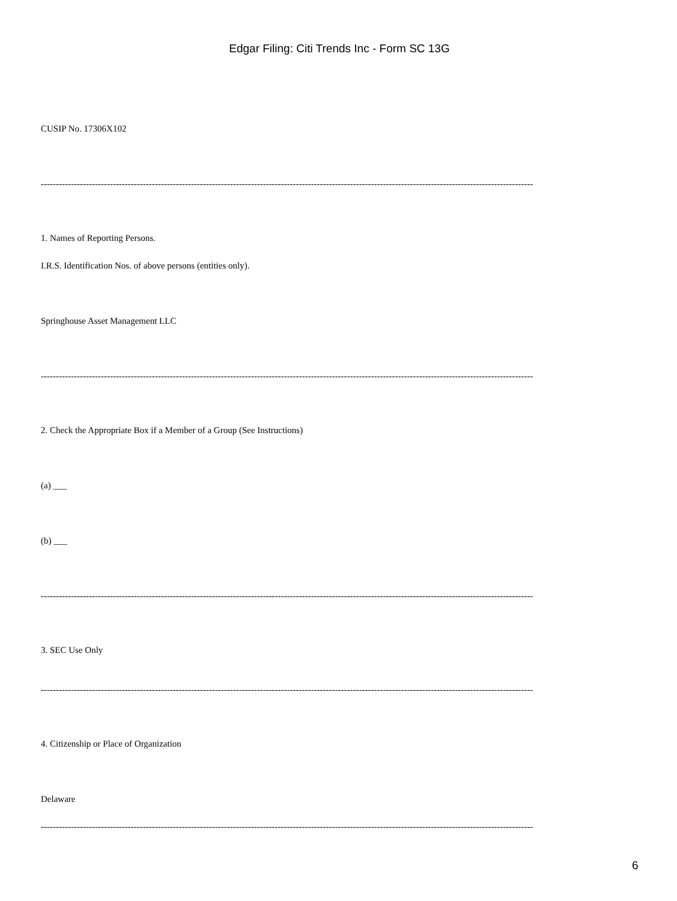Edgar Filing: Citi Trends Inc - Form SC 13G
CUSIP No. 17306X102
--------------------------------------------------------------------------------------------------------------------------------------------------------------------
1. Names of Reporting Persons.
I.R.S. Identification Nos. of above persons (entities only).
Springhouse Asset Management LLC
--------------------------------------------------------------------------------------------------------------------------------------------------------------------
2. Check the Appropriate Box if a Member of a Group (See Instructions)
(a) ___
(b) ___
--------------------------------------------------------------------------------------------------------------------------------------------------------------------
3. SEC Use Only
--------------------------------------------------------------------------------------------------------------------------------------------------------------------
4. Citizenship or Place of Organization
Delaware
--------------------------------------------------------------------------------------------------------------------------------------------------------------------
6